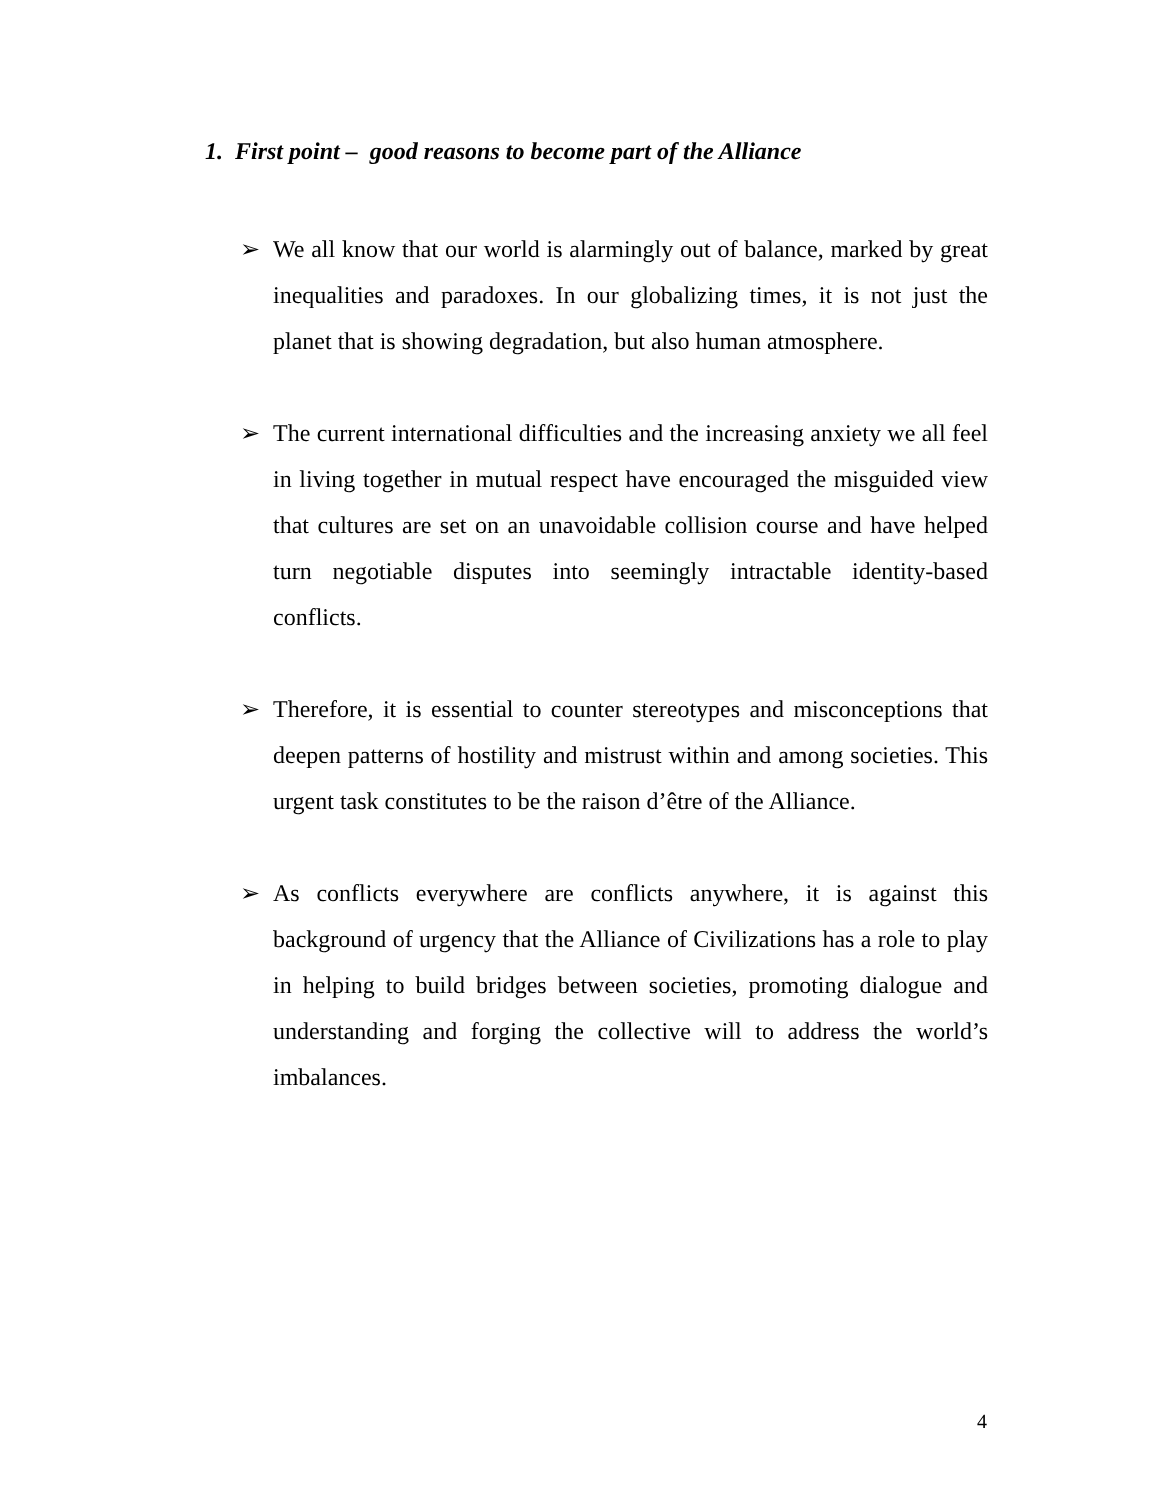1. First point – good reasons to become part of the Alliance
➢ We all know that our world is alarmingly out of balance, marked by great inequalities and paradoxes. In our globalizing times, it is not just the planet that is showing degradation, but also human atmosphere.
➢ The current international difficulties and the increasing anxiety we all feel in living together in mutual respect have encouraged the misguided view that cultures are set on an unavoidable collision course and have helped turn negotiable disputes into seemingly intractable identity-based conflicts.
➢ Therefore, it is essential to counter stereotypes and misconceptions that deepen patterns of hostility and mistrust within and among societies. This urgent task constitutes to be the raison d’être of the Alliance.
➢ As conflicts everywhere are conflicts anywhere, it is against this background of urgency that the Alliance of Civilizations has a role to play in helping to build bridges between societies, promoting dialogue and understanding and forging the collective will to address the world’s imbalances.
4